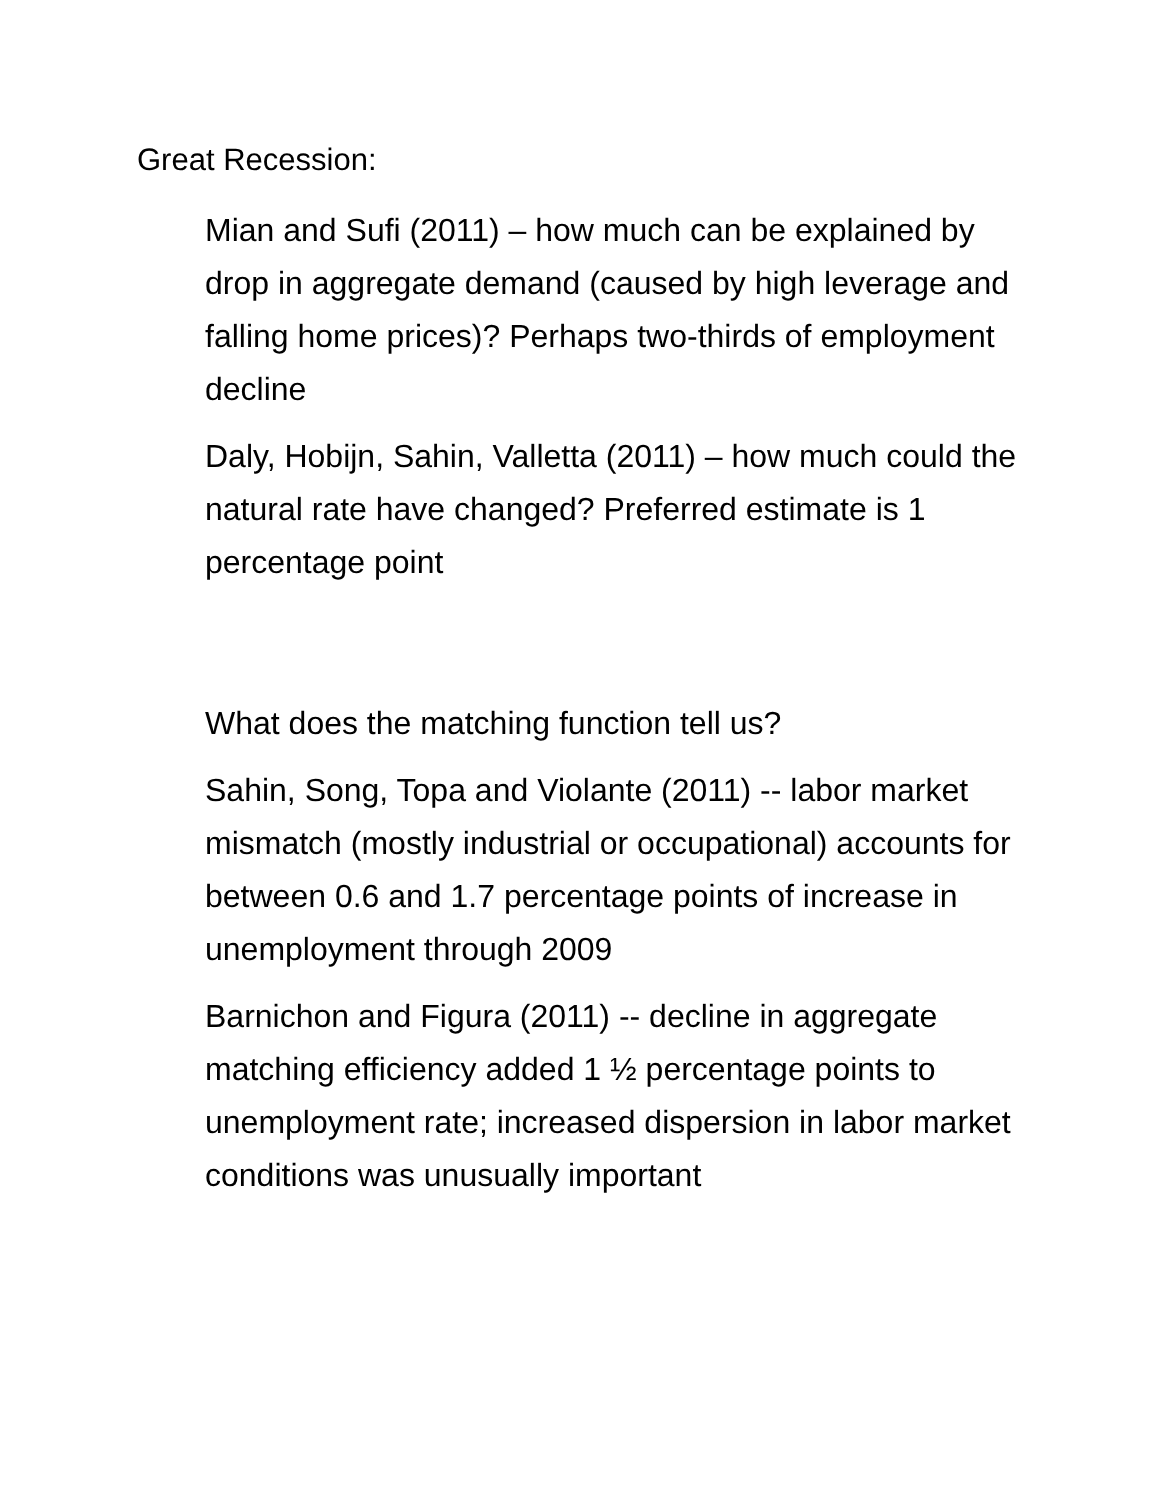Great Recession:
Mian and Sufi (2011) – how much can be explained by drop in aggregate demand (caused by high leverage and falling home prices)? Perhaps two-thirds of employment decline
Daly, Hobijn, Sahin, Valletta (2011) – how much could the natural rate have changed? Preferred estimate is 1 percentage point
What does the matching function tell us?
Sahin, Song, Topa and Violante (2011) -- labor market mismatch (mostly industrial or occupational) accounts for between 0.6 and 1.7 percentage points of increase in unemployment through 2009
Barnichon and Figura (2011) -- decline in aggregate matching efficiency added 1 ½ percentage points to unemployment rate; increased dispersion in labor market conditions was unusually important